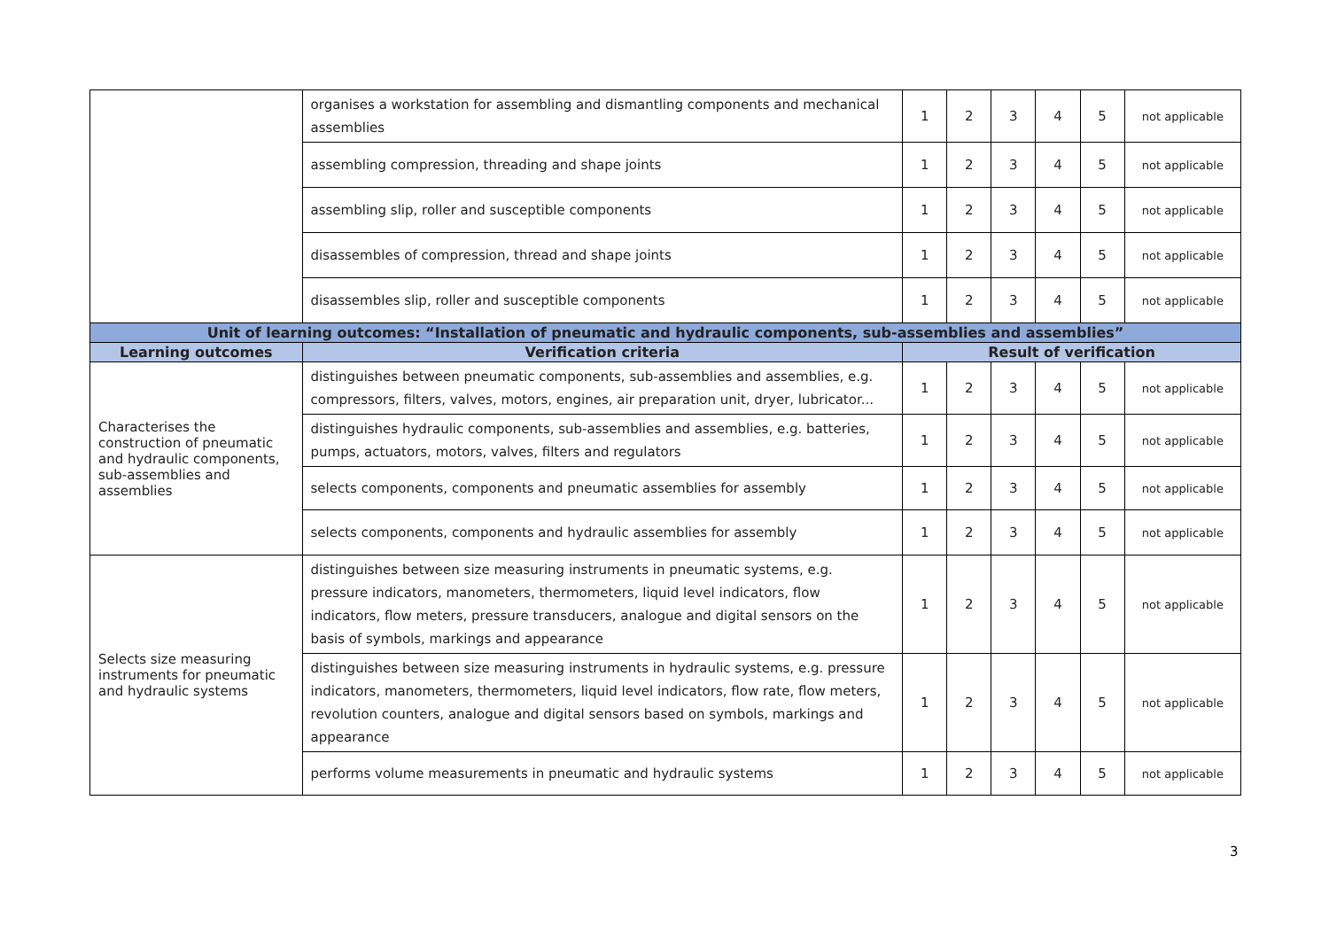| | organises a workstation for assembling and dismantling components and mechanical assemblies | 1 | 2 | 3 | 4 | 5 | not applicable |
| | assembling compression, threading and shape joints | 1 | 2 | 3 | 4 | 5 | not applicable |
| | assembling slip, roller and susceptible components | 1 | 2 | 3 | 4 | 5 | not applicable |
| | disassembles of compression, thread and shape joints | 1 | 2 | 3 | 4 | 5 | not applicable |
| | disassembles slip, roller and susceptible components | 1 | 2 | 3 | 4 | 5 | not applicable |
| Unit of learning outcomes: “Installation of pneumatic and hydraulic components, sub-assemblies and assemblies” | | | | | | | |
| Learning outcomes | Verification criteria | Result of verification | | | | | |
| Characterises the construction of pneumatic and hydraulic components, sub-assemblies and assemblies | distinguishes between pneumatic components, sub-assemblies and assemblies, e.g. compressors, filters, valves, motors, engines, air preparation unit, dryer, lubricator... | 1 | 2 | 3 | 4 | 5 | not applicable |
| | distinguishes hydraulic components, sub-assemblies and assemblies, e.g. batteries, pumps, actuators, motors, valves, filters and regulators | 1 | 2 | 3 | 4 | 5 | not applicable |
| | selects components, components and pneumatic assemblies for assembly | 1 | 2 | 3 | 4 | 5 | not applicable |
| | selects components, components and hydraulic assemblies for assembly | 1 | 2 | 3 | 4 | 5 | not applicable |
| Selects size measuring instruments for pneumatic and hydraulic systems | distinguishes between size measuring instruments in pneumatic systems, e.g. pressure indicators, manometers, thermometers, liquid level indicators, flow indicators, flow meters, pressure transducers, analogue and digital sensors on the basis of symbols, markings and appearance | 1 | 2 | 3 | 4 | 5 | not applicable |
| | distinguishes between size measuring instruments in hydraulic systems, e.g. pressure indicators, manometers, thermometers, liquid level indicators, flow rate, flow meters, revolution counters, analogue and digital sensors based on symbols, markings and appearance | 1 | 2 | 3 | 4 | 5 | not applicable |
| | performs volume measurements in pneumatic and hydraulic systems | 1 | 2 | 3 | 4 | 5 | not applicable |
3